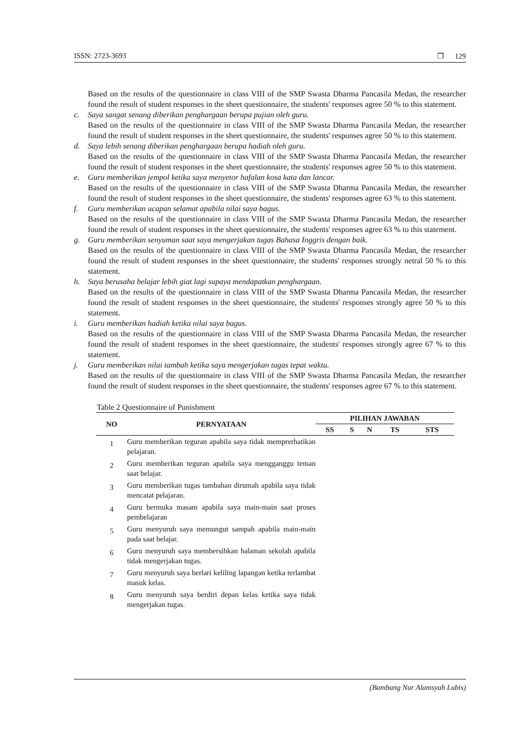ISSN: 2723-3693 ❐ 129
Based on the results of the questionnaire in class VIII of the SMP Swasta Dharma Pancasila Medan, the researcher found the result of student responses in the sheet questionnaire, the students' responses agree 50 % to this statement.
c. Saya sangat senang diberikan penghargaan berupa pujian oleh guru.
Based on the results of the questionnaire in class VIII of the SMP Swasta Dharma Pancasila Medan, the researcher found the result of student responses in the sheet questionnaire, the students' responses agree 50 % to this statement.
d. Saya lebih senang diberikan penghargaan berupa hadiah oleh guru.
Based on the results of the questionnaire in class VIII of the SMP Swasta Dharma Pancasila Medan, the researcher found the result of student responses in the sheet questionnaire, the students' responses agree 50 % to this statement.
e. Guru memberikan jempol ketika saya menyetor hafalan kosa kata dan lancar.
Based on the results of the questionnaire in class VIII of the SMP Swasta Dharma Pancasila Medan, the researcher found the result of student responses in the sheet questionnaire, the students' responses agree 63 % to this statement.
f. Guru memberikan ucapan selamat apabila nilai saya bagus.
Based on the results of the questionnaire in class VIII of the SMP Swasta Dharma Pancasila Medan, the researcher found the result of student responses in the sheet questionnaire, the students' responses agree 63 % to this statement.
g. Guru memberikan senyuman saat saya mengerjakan tugas Bahasa Inggris dengan baik.
Based on the results of the questionnaire in class VIII of the SMP Swasta Dharma Pancasila Medan, the researcher found the result of student responses in the sheet questionnaire, the students' responses strongly netral 50 % to this statement.
h. Saya berusaha belajar lebih giat lagi supaya mendapatkan penghargaan.
Based on the results of the questionnaire in class VIII of the SMP Swasta Dharma Pancasila Medan, the researcher found the result of student responses in the sheet questionnaire, the students' responses strongly agree 50 % to this statement.
i. Guru memberikan hadiah ketika nilai saya bagus.
Based on the results of the questionnaire in class VIII of the SMP Swasta Dharma Pancasila Medan, the researcher found the result of student responses in the sheet questionnaire, the students' responses strongly agree 67 % to this statement.
j. Guru memberikan nilai tambah ketika saya mengerjakan tugas tepat waktu.
Based on the results of the questionnaire in class VIII of the SMP Swasta Dharma Pancasila Medan, the researcher found the result of student responses in the sheet questionnaire, the students' responses agree 67 % to this statement.
Table 2 Questionnaire of Punishment
| NO | PERNYATAAN | PILIHAN JAWABAN | | | | |
| --- | --- | --- | --- | --- | --- | --- |
| | | SS | S | N | TS | STS |
| 1 | Guru memberikan teguran apabila saya tidak memprerhatikan pelajaran. | | | | | |
| 2 | Guru memberikan teguran apabila saya mengganggu teman saat belajar. | | | | | |
| 3 | Guru memberikan tugas tambahan dirumah apabila saya tidak mencatat pelajaran. | | | | | |
| 4 | Guru bermuka masam apabila saya main-main saat proses pembelajaran | | | | | |
| 5 | Guru menyuruh saya memungut sampah apabila main-main pada saat belajar. | | | | | |
| 6 | Guru menyuruh saya membersihkan halaman sekolah apabila tidak mengerjakan tugas. | | | | | |
| 7 | Guru menyuruh saya berlari keliling lapangan ketika terlambat masuk kelas. | | | | | |
| 8 | Guru menyuruh saya berdiri depan kelas ketika saya tidak mengerjakan tugas. | | | | | |
(Bambang Nur Alamsyah Lubis)